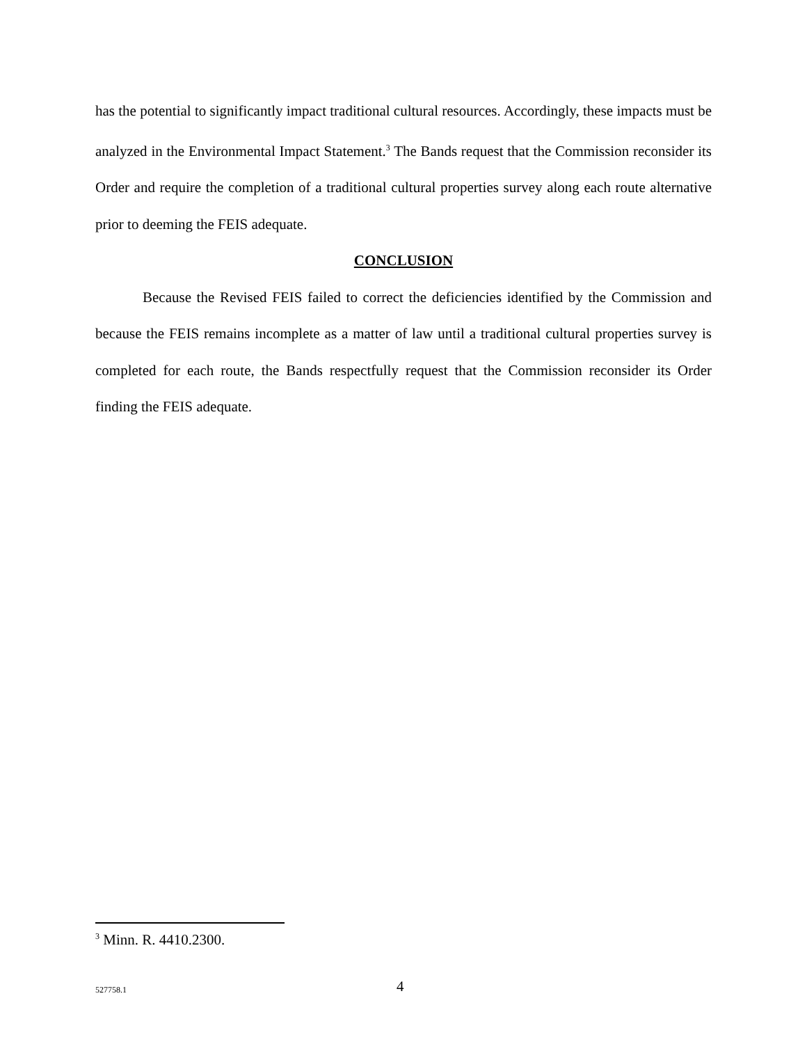has the potential to significantly impact traditional cultural resources. Accordingly, these impacts must be analyzed in the Environmental Impact Statement.<sup>3</sup> The Bands request that the Commission reconsider its Order and require the completion of a traditional cultural properties survey along each route alternative prior to deeming the FEIS adequate.
CONCLUSION
Because the Revised FEIS failed to correct the deficiencies identified by the Commission and because the FEIS remains incomplete as a matter of law until a traditional cultural properties survey is completed for each route, the Bands respectfully request that the Commission reconsider its Order finding the FEIS adequate.
<sup>3</sup> Minn. R. 4410.2300.
527758.1 4